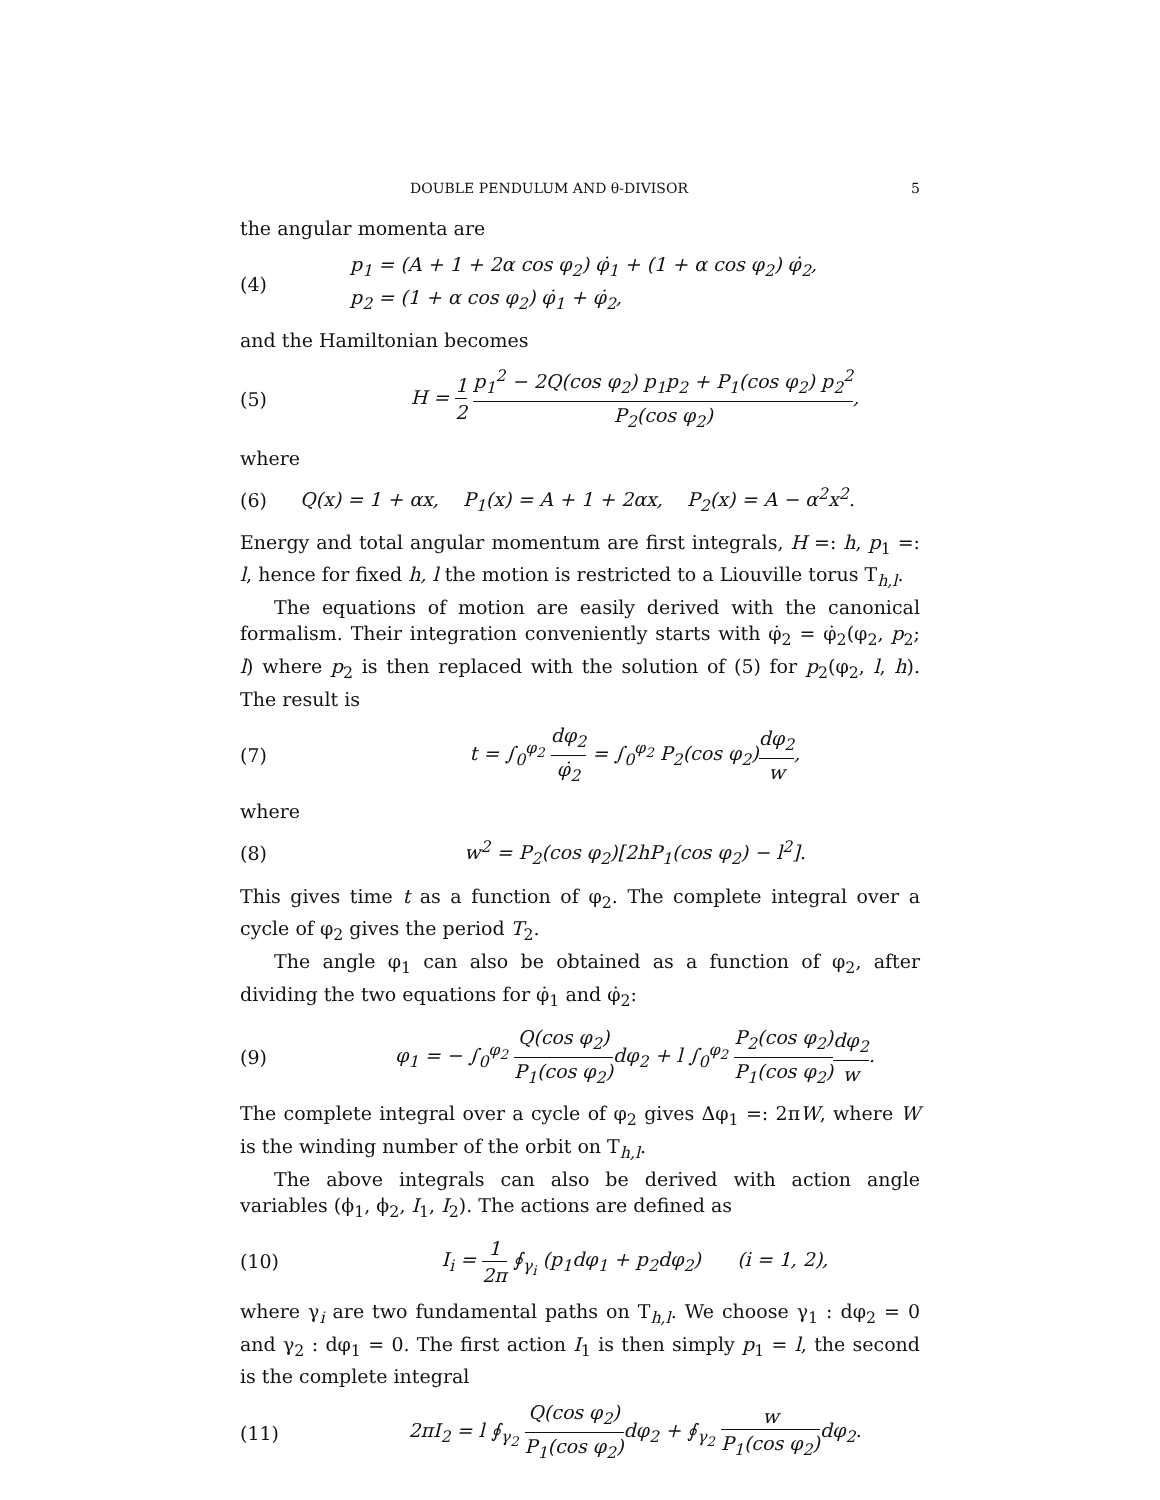DOUBLE PENDULUM AND θ-DIVISOR 5
the angular momenta are
(4)
p<sub>1</sub> = (A + 1 + 2α cos φ<sub>2</sub>) φ̇<sub>1</sub> + (1 + α cos φ<sub>2</sub>) φ̇<sub>2</sub>,
p<sub>2</sub> = (1 + α cos φ<sub>2</sub>) φ̇<sub>1</sub> + φ̇<sub>2</sub>,
and the Hamiltonian becomes
(5)
H = 1 2 p<sub>1</sub><sup>2</sup> − 2Q(cos φ<sub>2</sub>) p<sub>1</sub>p<sub>2</sub> + P<sub>1</sub>(cos φ<sub>2</sub>) p<sub>2</sub><sup>2</sup> P<sub>2</sub>(cos φ<sub>2</sub>),
where
(6)
Q(x) = 1 + αx, P<sub>1</sub>(x) = A + 1 + 2αx, P<sub>2</sub>(x) = A − α<sup>2</sup>x<sup>2</sup>.
Energy and total angular momentum are first integrals, H =: h, p<sub>1</sub> =: l, hence for fixed h, l the motion is restricted to a Liouville torus T<sub>h,l</sub>.
The equations of motion are easily derived with the canonical formalism. Their integration conveniently starts with φ̇<sub>2</sub> = φ̇<sub>2</sub>(φ<sub>2</sub>, p<sub>2</sub>; l) where p<sub>2</sub> is then replaced with the solution of (5) for p<sub>2</sub>(φ<sub>2</sub>, l, h). The result is
(7)
t = ∫<sub>0</sub><sup>φ<sub>2</sub></sup> dφ<sub>2</sub> φ̇<sub>2</sub> = ∫<sub>0</sub><sup>φ<sub>2</sub></sup> P<sub>2</sub>(cos φ<sub>2</sub>)dφ<sub>2</sub> w,
where
(8)
w<sup>2</sup> = P<sub>2</sub>(cos φ<sub>2</sub>)[2hP<sub>1</sub>(cos φ<sub>2</sub>) − l<sup>2</sup>].
This gives time t as a function of φ<sub>2</sub>. The complete integral over a cycle of φ<sub>2</sub> gives the period T<sub>2</sub>.
The angle φ<sub>1</sub> can also be obtained as a function of φ<sub>2</sub>, after dividing the two equations for φ̇<sub>1</sub> and φ̇<sub>2</sub>:
(9)
φ<sub>1</sub> = − ∫<sub>0</sub><sup>φ<sub>2</sub></sup> Q(cos φ<sub>2</sub>) P<sub>1</sub>(cos φ<sub>2</sub>) dφ<sub>2</sub> + l ∫<sub>0</sub><sup>φ<sub>2</sub></sup> P<sub>2</sub>(cos φ<sub>2</sub>) P<sub>1</sub>(cos φ<sub>2</sub>) dφ<sub>2</sub> w.
The complete integral over a cycle of φ<sub>2</sub> gives Δφ<sub>1</sub> =: 2πW, where W is the winding number of the orbit on T<sub>h,l</sub>.
The above integrals can also be derived with action angle variables (ϕ<sub>1</sub>, ϕ<sub>2</sub>, I<sub>1</sub>, I<sub>2</sub>). The actions are defined as
(10)
I<sub>i</sub> = 1 2π ∮<sub>γ<sub>i</sub></sub> (p<sub>1</sub>dφ<sub>1</sub> + p<sub>2</sub>dφ<sub>2</sub>) (i = 1, 2),
where γ<sub>i</sub> are two fundamental paths on T<sub>h,l</sub>. We choose γ<sub>1</sub> : dφ<sub>2</sub> = 0 and γ<sub>2</sub> : dφ<sub>1</sub> = 0. The first action I<sub>1</sub> is then simply p<sub>1</sub> = l, the second is the complete integral
(11)
2πI<sub>2</sub> = l ∮<sub>γ<sub>2</sub></sub> Q(cos φ<sub>2</sub>) P<sub>1</sub>(cos φ<sub>2</sub>) dφ<sub>2</sub> + ∮<sub>γ<sub>2</sub></sub> w P<sub>1</sub>(cos φ<sub>2</sub>) dφ<sub>2</sub>.